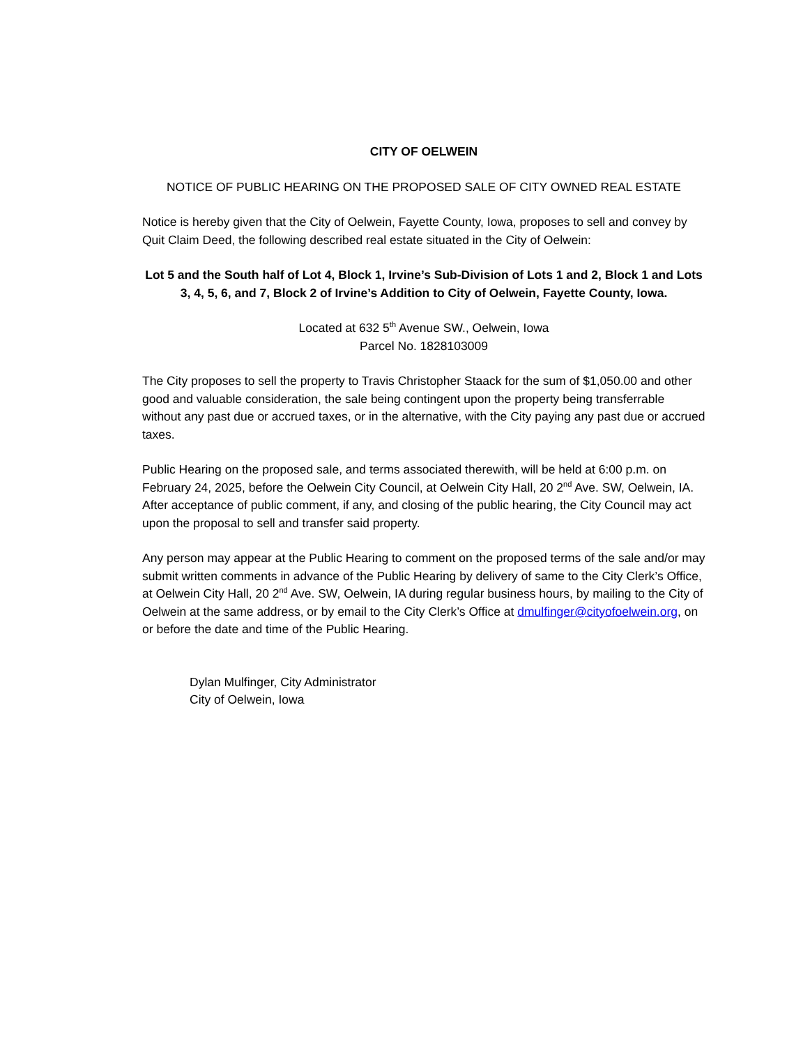CITY OF OELWEIN
NOTICE OF PUBLIC HEARING ON THE PROPOSED SALE OF CITY OWNED REAL ESTATE
Notice is hereby given that the City of Oelwein, Fayette County, Iowa, proposes to sell and convey by Quit Claim Deed, the following described real estate situated in the City of Oelwein:
Lot 5 and the South half of Lot 4, Block 1, Irvine’s Sub-Division of Lots 1 and 2, Block 1 and Lots 3, 4, 5, 6, and 7, Block 2 of Irvine’s Addition to City of Oelwein, Fayette County, Iowa.
Located at 632 5<sup>th</sup> Avenue SW., Oelwein, Iowa
Parcel No. 1828103009
The City proposes to sell the property to Travis Christopher Staack for the sum of $1,050.00 and other good and valuable consideration, the sale being contingent upon the property being transferrable without any past due or accrued taxes, or in the alternative, with the City paying any past due or accrued taxes.
Public Hearing on the proposed sale, and terms associated therewith, will be held at 6:00 p.m. on February 24, 2025, before the Oelwein City Council, at Oelwein City Hall, 20 2<sup>nd</sup> Ave. SW, Oelwein, IA. After acceptance of public comment, if any, and closing of the public hearing, the City Council may act upon the proposal to sell and transfer said property.
Any person may appear at the Public Hearing to comment on the proposed terms of the sale and/or may submit written comments in advance of the Public Hearing by delivery of same to the City Clerk’s Office, at Oelwein City Hall, 20 2<sup>nd</sup> Ave. SW, Oelwein, IA during regular business hours, by mailing to the City of Oelwein at the same address, or by email to the City Clerk’s Office at dmulfinger@cityofoelwein.org, on or before the date and time of the Public Hearing.
Dylan Mulfinger, City Administrator
City of Oelwein, Iowa